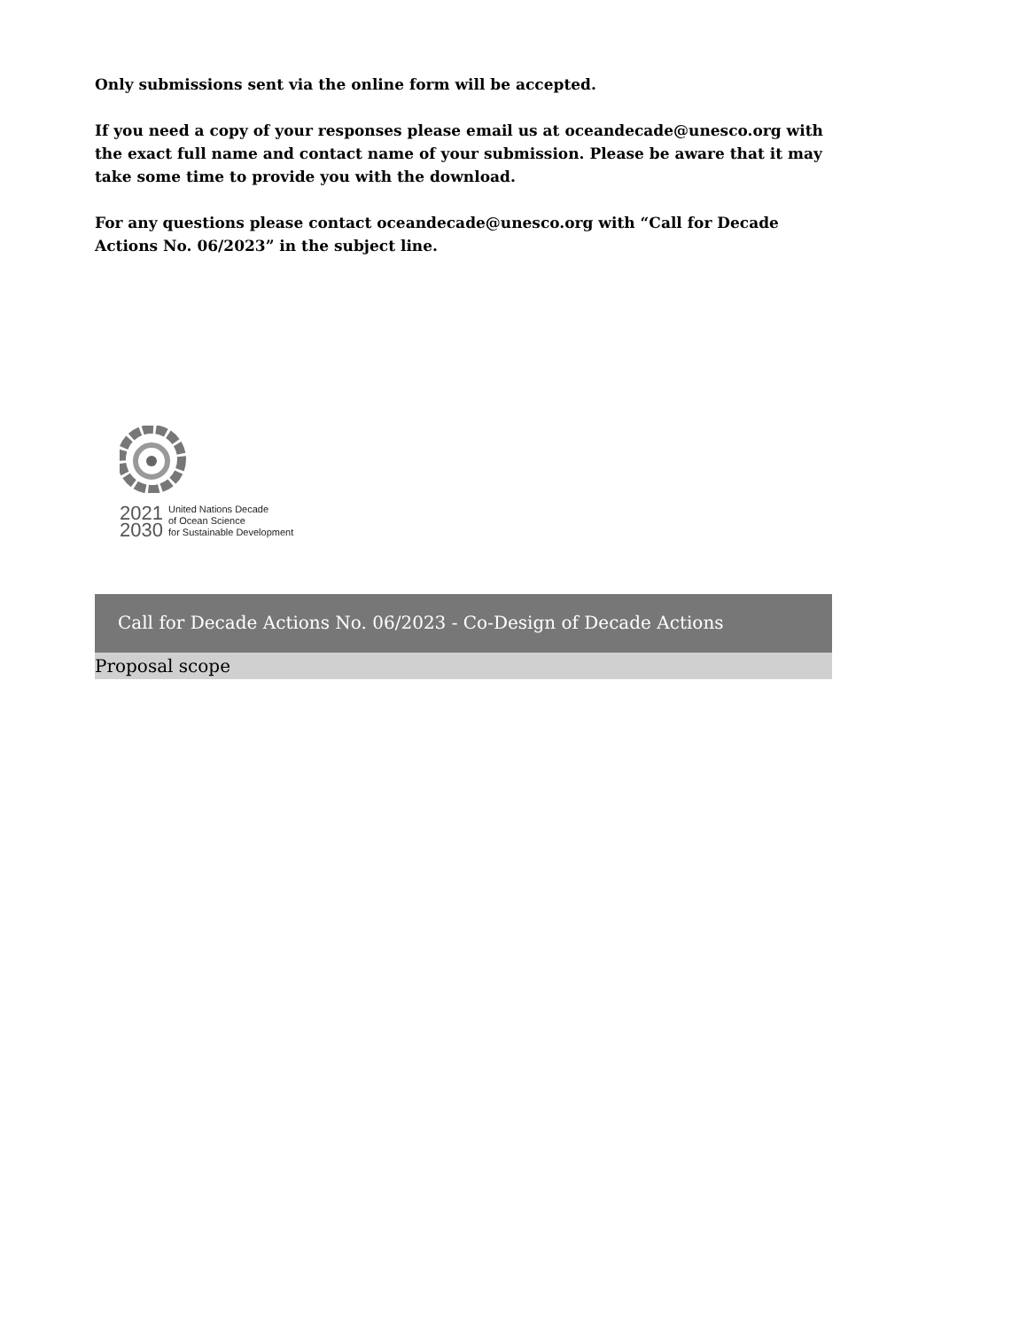Only submissions sent via the online form will be accepted.
If you need a copy of your responses please email us at oceandecade@unesco.org with the exact full name and contact name of your submission. Please be aware that it may take some time to provide you with the download.
For any questions please contact oceandecade@unesco.org with “Call for Decade Actions No. 06/2023” in the subject line.
2021
2030
United Nations Decade
of Ocean Science
for Sustainable Development
Call for Decade Actions No. 06/2023 - Co-Design of Decade Actions
Proposal scope